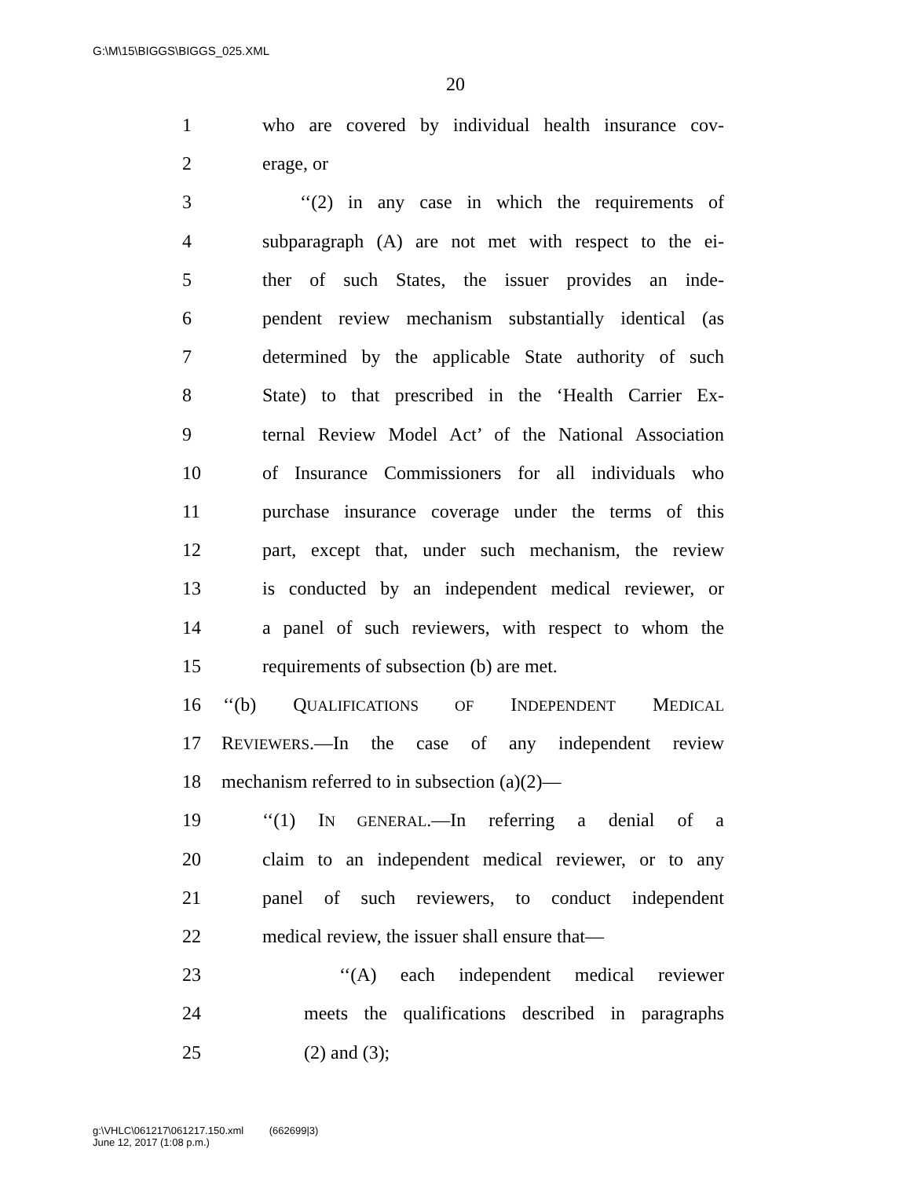G:\M\15\BIGGS\BIGGS_025.XML
20
1 who are covered by individual health insurance cov-
2 erage, or
3 ‘‘(2) in any case in which the requirements of
4 subparagraph (A) are not met with respect to the ei-
5 ther of such States, the issuer provides an inde-
6 pendent review mechanism substantially identical (as
7 determined by the applicable State authority of such
8 State) to that prescribed in the ‘Health Carrier Ex-
9 ternal Review Model Act’ of the National Association
10 of Insurance Commissioners for all individuals who
11 purchase insurance coverage under the terms of this
12 part, except that, under such mechanism, the review
13 is conducted by an independent medical reviewer, or
14 a panel of such reviewers, with respect to whom the
15 requirements of subsection (b) are met.
16 ‘‘(b) QUALIFICATIONS OF INDEPENDENT MEDICAL
17 REVIEWERS.—In the case of any independent review
18 mechanism referred to in subsection (a)(2)—
19 ‘‘(1) IN GENERAL.—In referring a denial of a
20 claim to an independent medical reviewer, or to any
21 panel of such reviewers, to conduct independent
22 medical review, the issuer shall ensure that—
23 ‘‘(A) each independent medical reviewer
24 meets the qualifications described in paragraphs
25 (2) and (3);
g:\VHLC\061217\061217.150.xml (662699|3)
June 12, 2017 (1:08 p.m.)